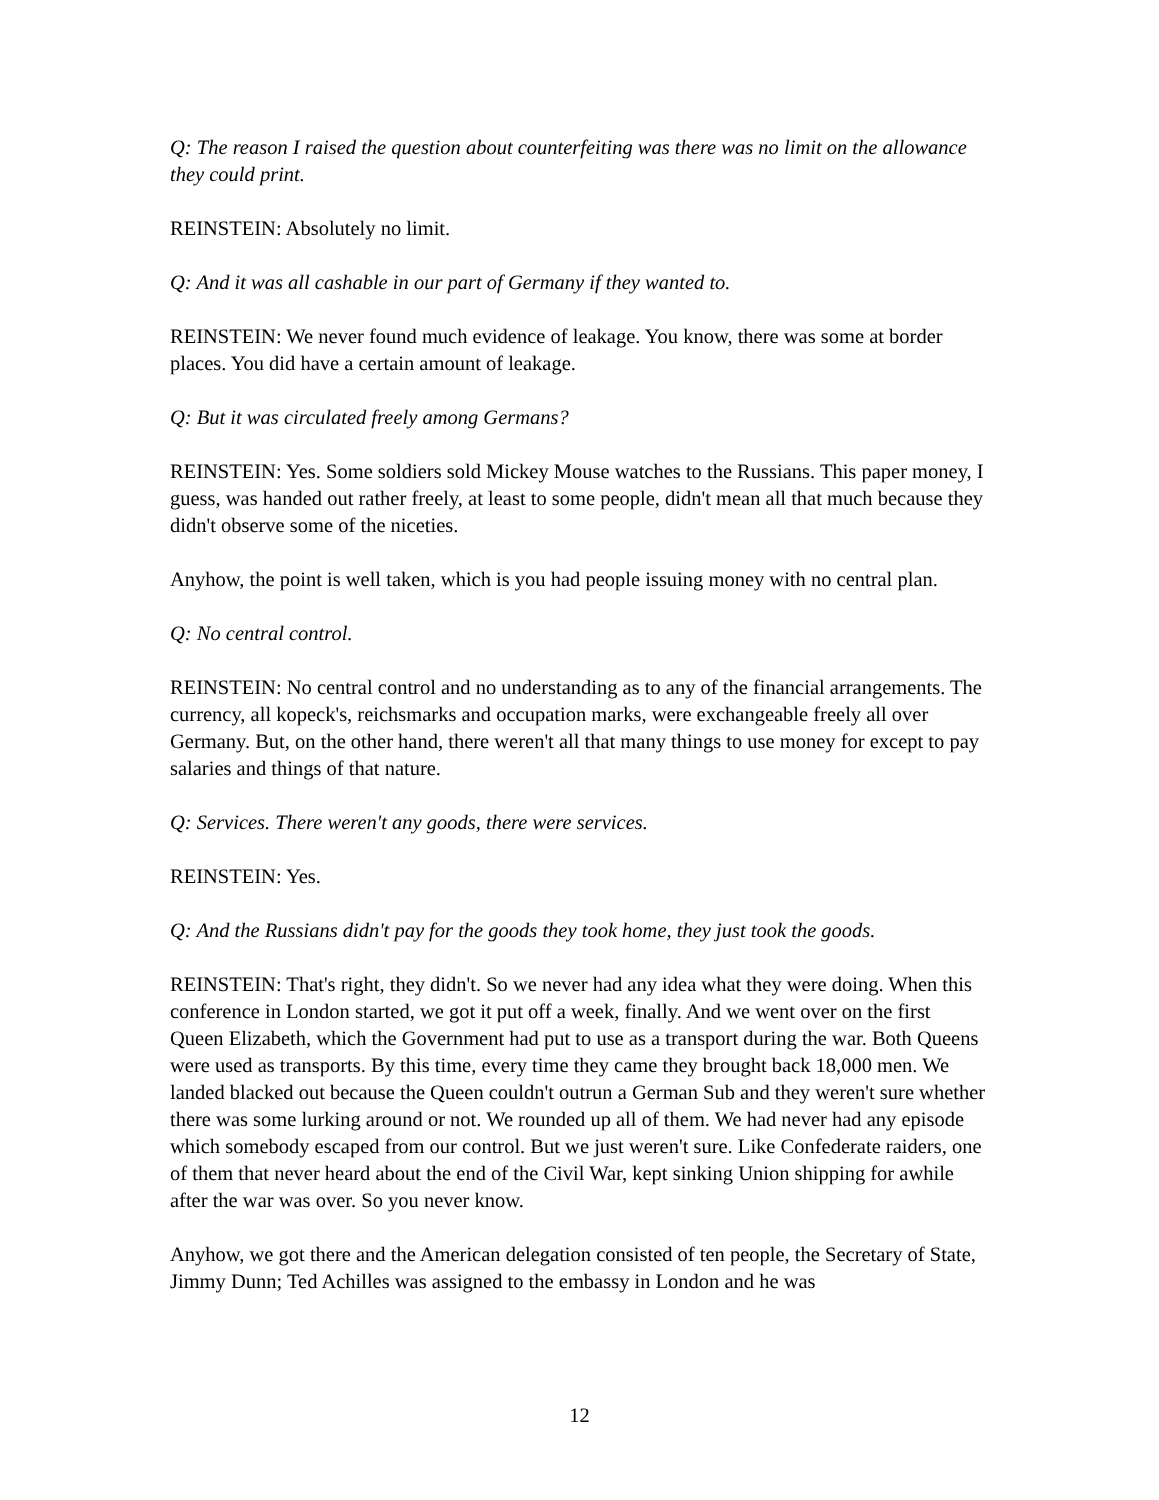Q: The reason I raised the question about counterfeiting was there was no limit on the allowance they could print.
REINSTEIN: Absolutely no limit.
Q: And it was all cashable in our part of Germany if they wanted to.
REINSTEIN: We never found much evidence of leakage. You know, there was some at border places. You did have a certain amount of leakage.
Q: But it was circulated freely among Germans?
REINSTEIN: Yes. Some soldiers sold Mickey Mouse watches to the Russians. This paper money, I guess, was handed out rather freely, at least to some people, didn't mean all that much because they didn't observe some of the niceties.
Anyhow, the point is well taken, which is you had people issuing money with no central plan.
Q: No central control.
REINSTEIN: No central control and no understanding as to any of the financial arrangements. The currency, all kopeck's, reichsmarks and occupation marks, were exchangeable freely all over Germany. But, on the other hand, there weren't all that many things to use money for except to pay salaries and things of that nature.
Q: Services. There weren't any goods, there were services.
REINSTEIN: Yes.
Q: And the Russians didn't pay for the goods they took home, they just took the goods.
REINSTEIN: That's right, they didn't. So we never had any idea what they were doing. When this conference in London started, we got it put off a week, finally. And we went over on the first Queen Elizabeth, which the Government had put to use as a transport during the war. Both Queens were used as transports. By this time, every time they came they brought back 18,000 men. We landed blacked out because the Queen couldn't outrun a German Sub and they weren't sure whether there was some lurking around or not. We rounded up all of them. We had never had any episode which somebody escaped from our control. But we just weren't sure. Like Confederate raiders, one of them that never heard about the end of the Civil War, kept sinking Union shipping for awhile after the war was over. So you never know.
Anyhow, we got there and the American delegation consisted of ten people, the Secretary of State, Jimmy Dunn; Ted Achilles was assigned to the embassy in London and he was
12